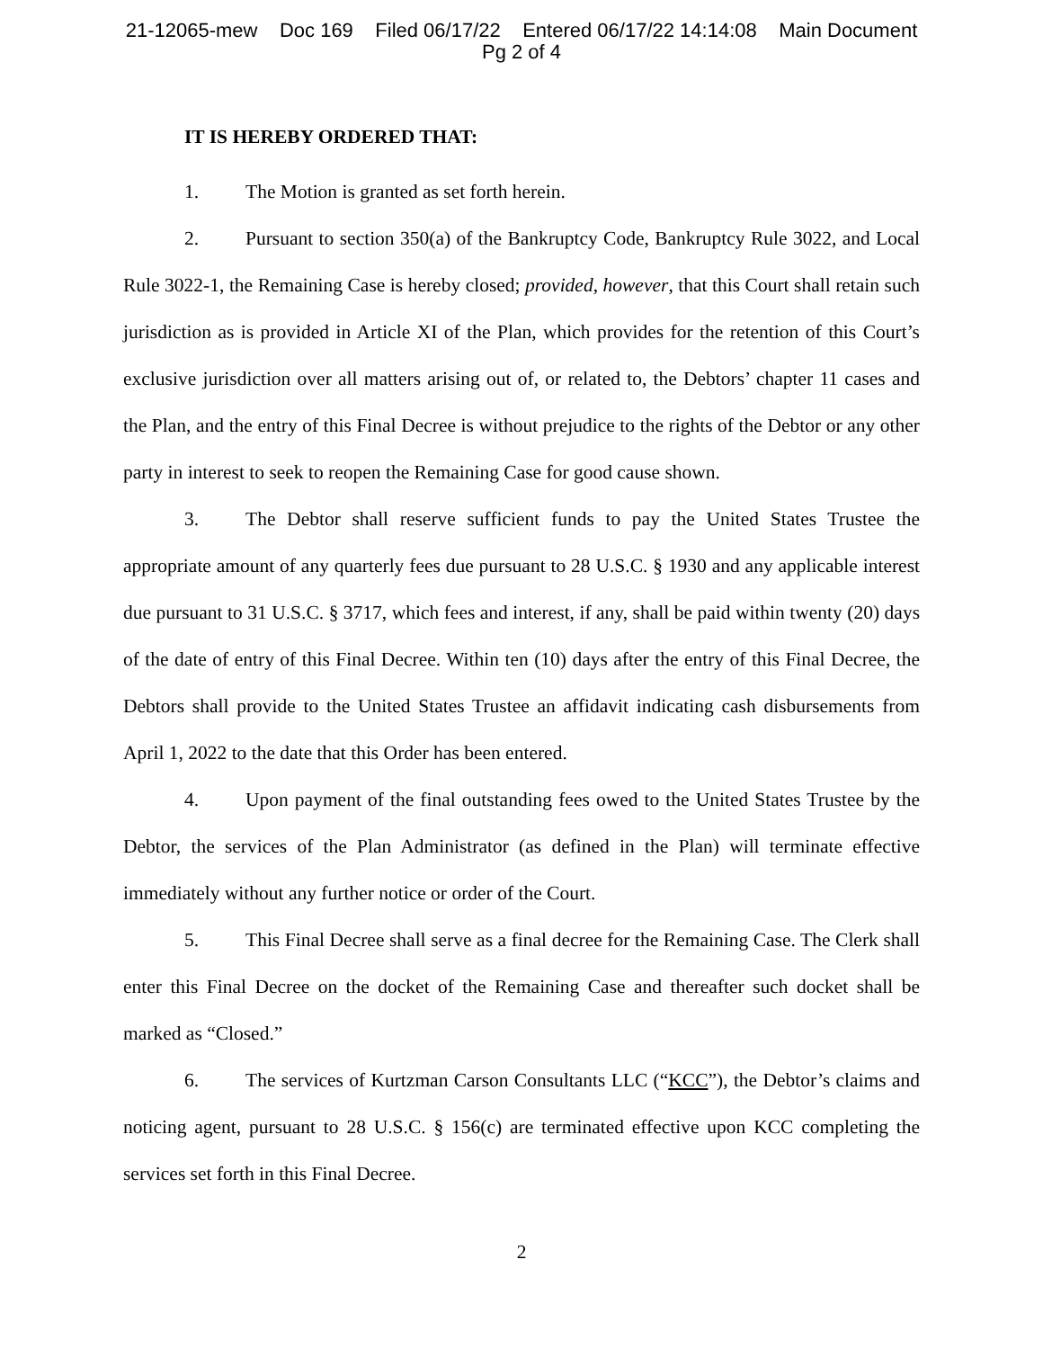21-12065-mew Doc 169 Filed 06/17/22 Entered 06/17/22 14:14:08 Main Document
Pg 2 of 4
IT IS HEREBY ORDERED THAT:
1. The Motion is granted as set forth herein.
2. Pursuant to section 350(a) of the Bankruptcy Code, Bankruptcy Rule 3022, and Local Rule 3022-1, the Remaining Case is hereby closed; provided, however, that this Court shall retain such jurisdiction as is provided in Article XI of the Plan, which provides for the retention of this Court’s exclusive jurisdiction over all matters arising out of, or related to, the Debtors’ chapter 11 cases and the Plan, and the entry of this Final Decree is without prejudice to the rights of the Debtor or any other party in interest to seek to reopen the Remaining Case for good cause shown.
3. The Debtor shall reserve sufficient funds to pay the United States Trustee the appropriate amount of any quarterly fees due pursuant to 28 U.S.C. § 1930 and any applicable interest due pursuant to 31 U.S.C. § 3717, which fees and interest, if any, shall be paid within twenty (20) days of the date of entry of this Final Decree. Within ten (10) days after the entry of this Final Decree, the Debtors shall provide to the United States Trustee an affidavit indicating cash disbursements from April 1, 2022 to the date that this Order has been entered.
4. Upon payment of the final outstanding fees owed to the United States Trustee by the Debtor, the services of the Plan Administrator (as defined in the Plan) will terminate effective immediately without any further notice or order of the Court.
5. This Final Decree shall serve as a final decree for the Remaining Case. The Clerk shall enter this Final Decree on the docket of the Remaining Case and thereafter such docket shall be marked as “Closed.”
6. The services of Kurtzman Carson Consultants LLC (“KCC”), the Debtor’s claims and noticing agent, pursuant to 28 U.S.C. § 156(c) are terminated effective upon KCC completing the services set forth in this Final Decree.
2